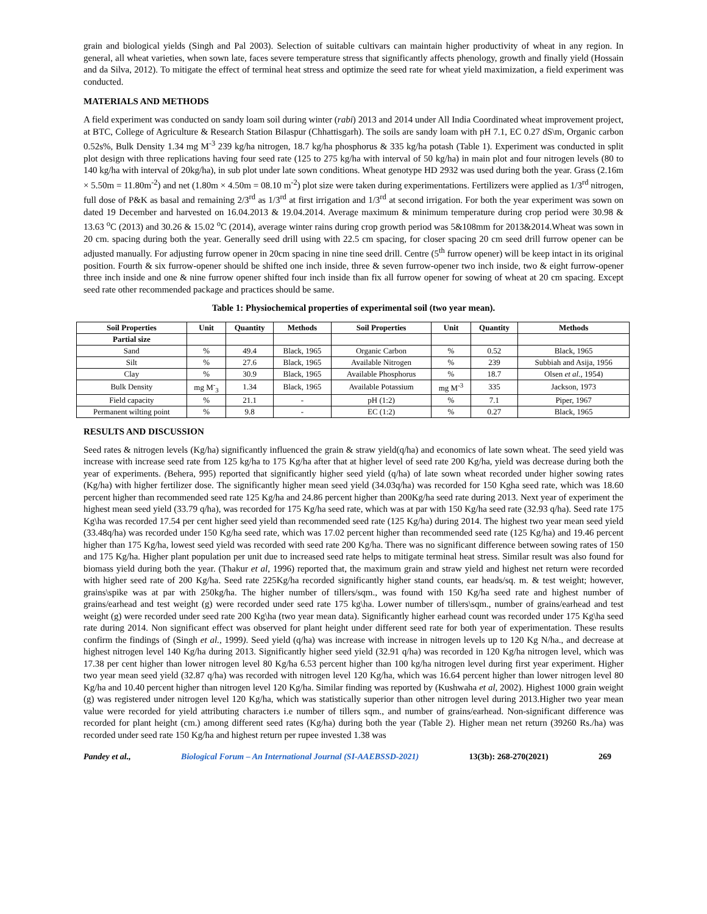grain and biological yields (Singh and Pal 2003). Selection of suitable cultivars can maintain higher productivity of wheat in any region. In general, all wheat varieties, when sown late, faces severe temperature stress that significantly affects phenology, growth and finally yield (Hossain and da Silva, 2012). To mitigate the effect of terminal heat stress and optimize the seed rate for wheat yield maximization, a field experiment was conducted.
MATERIALS AND METHODS
A field experiment was conducted on sandy loam soil during winter (rabi) 2013 and 2014 under All India Coordinated wheat improvement project, at BTC, College of Agriculture & Research Station Bilaspur (Chhattisgarh). The soils are sandy loam with pH 7.1, EC 0.27 dS\m, Organic carbon 0.52s%, Bulk Density 1.34 mg M<sup>-3</sup> 239 kg/ha nitrogen, 18.7 kg/ha phosphorus & 335 kg/ha potash (Table 1). Experiment was conducted in split plot design with three replications having four seed rate (125 to 275 kg/ha with interval of 50 kg/ha) in main plot and four nitrogen levels (80 to 140 kg/ha with interval of 20kg/ha), in sub plot under late sown conditions. Wheat genotype HD 2932 was used during both the year. Grass (2.16m × 5.50m = 11.80m<sup>-2</sup>) and net (1.80m × 4.50m = 08.10 m<sup>-2</sup>) plot size were taken during experimentations. Fertilizers were applied as 1/3<sup>rd</sup> nitrogen, full dose of P&K as basal and remaining 2/3<sup>rd</sup> as 1/3<sup>rd</sup> at first irrigation and 1/3<sup>rd</sup> at second irrigation. For both the year experiment was sown on dated 19 December and harvested on 16.04.2013 & 19.04.2014. Average maximum & minimum temperature during crop period were 30.98 & 13.63 <sup>o</sup>C (2013) and 30.26 & 15.02 <sup>o</sup>C (2014), average winter rains during crop growth period was 5&108mm for 2013&2014.Wheat was sown in 20 cm. spacing during both the year. Generally seed drill using with 22.5 cm spacing, for closer spacing 20 cm seed drill furrow opener can be adjusted manually. For adjusting furrow opener in 20cm spacing in nine tine seed drill. Centre (5<sup>th</sup> furrow opener) will be keep intact in its original position. Fourth & six furrow-opener should be shifted one inch inside, three & seven furrow-opener two inch inside, two & eight furrow-opener three inch inside and one & nine furrow opener shifted four inch inside than fix all furrow opener for sowing of wheat at 20 cm spacing. Except seed rate other recommended package and practices should be same.
Table 1: Physiochemical properties of experimental soil (two year mean).
| Soil Properties | Unit | Quantity | Methods | Soil Properties | Unit | Quantity | Methods |
| --- | --- | --- | --- | --- | --- | --- | --- |
| Partial size | | | | | | | |
| Sand | % | 49.4 | Black, 1965 | Organic Carbon | % | 0.52 | Black, 1965 |
| Silt | % | 27.6 | Black, 1965 | Available Nitrogen | % | 239 | Subbiah and Asija, 1956 |
| Clay | % | 30.9 | Black, 1965 | Available Phosphorus | % | 18.7 | Olsen et al., 1954) |
| Bulk Density | mg M<sup>-</sup><sub>3</sub> | 1.34 | Black, 1965 | Available Potassium | mg M<sup>-3</sup> | 335 | Jackson, 1973 |
| Field capacity | % | 21.1 | - | pH (1:2) | % | 7.1 | Piper, 1967 |
| Permanent wilting point | % | 9.8 | - | EC (1:2) | % | 0.27 | Black, 1965 |
RESULTS AND DISCUSSION
Seed rates & nitrogen levels (Kg/ha) significantly influenced the grain & straw yield(q/ha) and economics of late sown wheat. The seed yield was increase with increase seed rate from 125 kg/ha to 175 Kg/ha after that at higher level of seed rate 200 Kg/ha, yield was decrease during both the year of experiments. (Behera, 995) reported that significantly higher seed yield (q/ha) of late sown wheat recorded under higher sowing rates (Kg/ha) with higher fertilizer dose. The significantly higher mean seed yield (34.03q/ha) was recorded for 150 Kgha seed rate, which was 18.60 percent higher than recommended seed rate 125 Kg/ha and 24.86 percent higher than 200Kg/ha seed rate during 2013. Next year of experiment the highest mean seed yield (33.79 q/ha), was recorded for 175 Kg/ha seed rate, which was at par with 150 Kg/ha seed rate (32.93 q/ha). Seed rate 175 Kg\ha was recorded 17.54 per cent higher seed yield than recommended seed rate (125 Kg/ha) during 2014. The highest two year mean seed yield (33.48q/ha) was recorded under 150 Kg/ha seed rate, which was 17.02 percent higher than recommended seed rate (125 Kg/ha) and 19.46 percent higher than 175 Kg/ha, lowest seed yield was recorded with seed rate 200 Kg/ha. There was no significant difference between sowing rates of 150 and 175 Kg/ha. Higher plant population per unit due to increased seed rate helps to mitigate terminal heat stress. Similar result was also found for biomass yield during both the year. (Thakur et al, 1996) reported that, the maximum grain and straw yield and highest net return were recorded with higher seed rate of 200 Kg/ha. Seed rate 225Kg/ha recorded significantly higher stand counts, ear heads/sq. m. & test weight; however, grains\spike was at par with 250kg/ha. The higher number of tillers/sqm., was found with 150 Kg/ha seed rate and highest number of grains/earhead and test weight (g) were recorded under seed rate 175 kg\ha. Lower number of tillers\sqm., number of grains/earhead and test weight (g) were recorded under seed rate 200 Kg\ha (two year mean data). Significantly higher earhead count was recorded under 175 Kg\ha seed rate during 2014. Non significant effect was observed for plant height under different seed rate for both year of experimentation. These results confirm the findings of (Singh et al., 1999). Seed yield (q/ha) was increase with increase in nitrogen levels up to 120 Kg N/ha., and decrease at highest nitrogen level 140 Kg/ha during 2013. Significantly higher seed yield (32.91 q/ha) was recorded in 120 Kg/ha nitrogen level, which was 17.38 per cent higher than lower nitrogen level 80 Kg/ha 6.53 percent higher than 100 kg/ha nitrogen level during first year experiment. Higher two year mean seed yield (32.87 q/ha) was recorded with nitrogen level 120 Kg/ha, which was 16.64 percent higher than lower nitrogen level 80 Kg/ha and 10.40 percent higher than nitrogen level 120 Kg/ha. Similar finding was reported by (Kushwaha et al, 2002). Highest 1000 grain weight (g) was registered under nitrogen level 120 Kg/ha, which was statistically superior than other nitrogen level during 2013.Higher two year mean value were recorded for yield attributing characters i.e number of tillers sqm., and number of grains/earhead. Non-significant difference was recorded for plant height (cm.) among different seed rates (Kg/ha) during both the year (Table 2). Higher mean net return (39260 Rs./ha) was recorded under seed rate 150 Kg/ha and highest return per rupee invested 1.38 was
Pandey et al., Biological Forum – An International Journal (SI-AAEBSSD-2021) 13(3b): 268-270(2021) 269